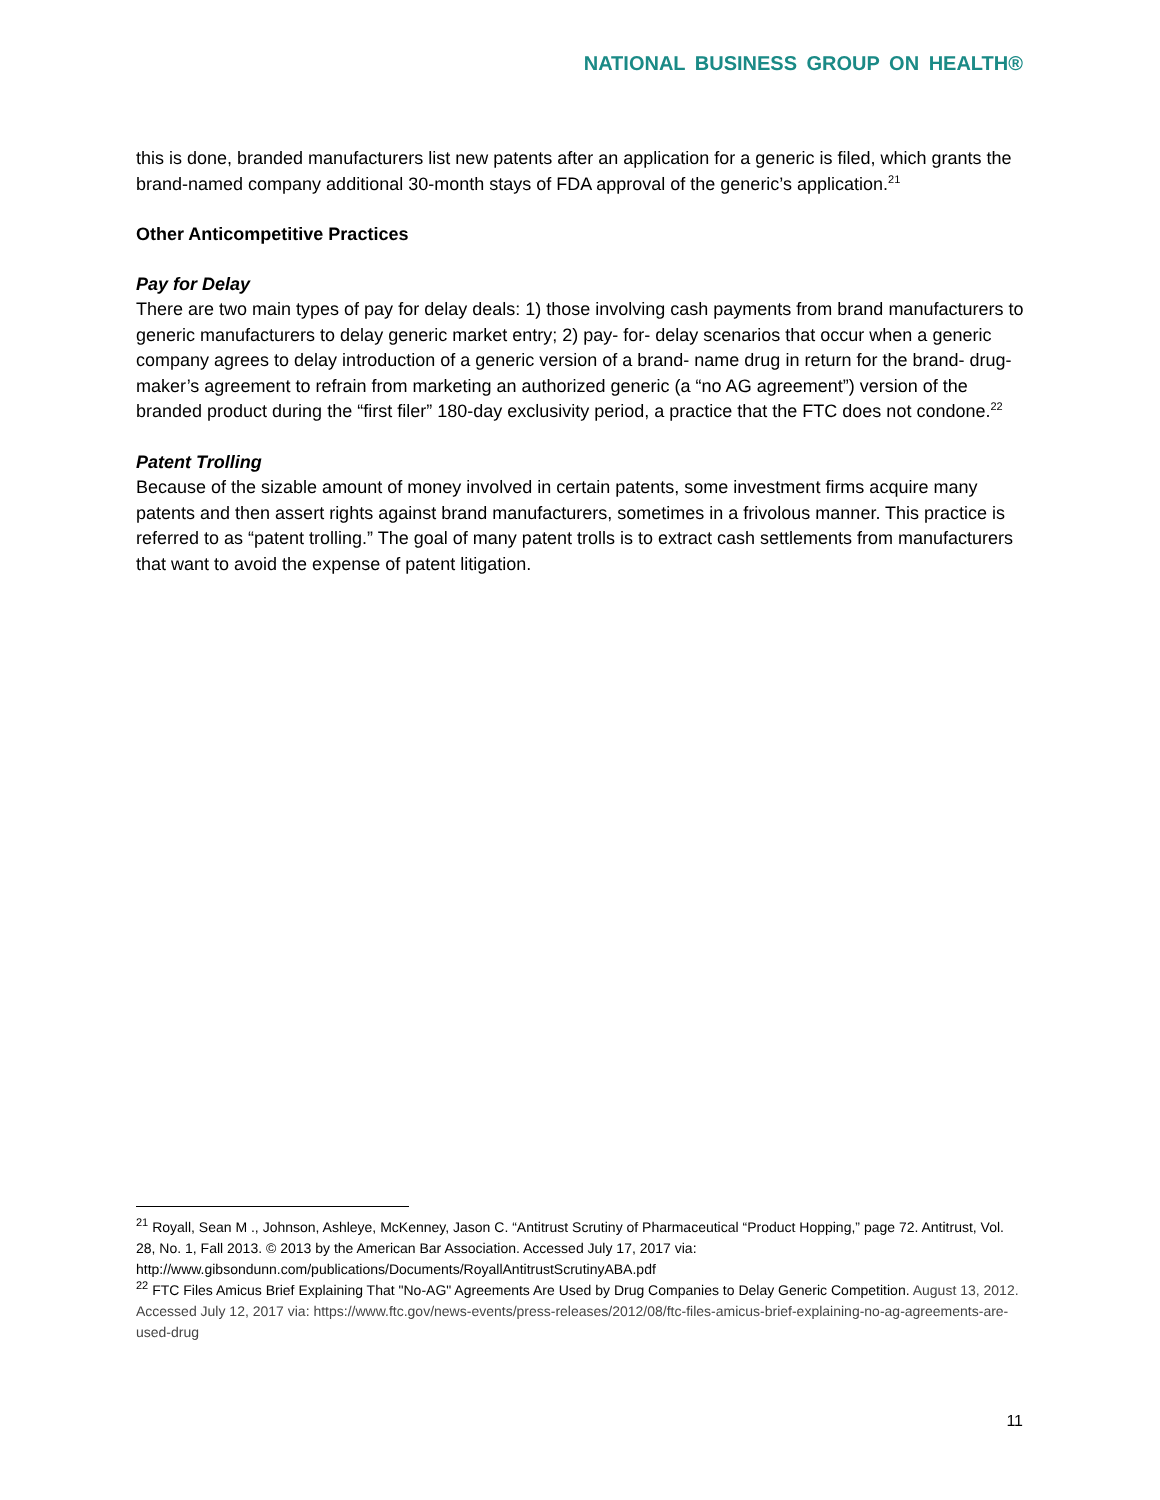NATIONAL BUSINESS GROUP ON HEALTH®
this is done, branded manufacturers list new patents after an application for a generic is filed, which grants the brand-named company additional 30-month stays of FDA approval of the generic’s application.<sup>21</sup>
Other Anticompetitive Practices
Pay for Delay
There are two main types of pay for delay deals: 1) those involving cash payments from brand manufacturers to generic manufacturers to delay generic market entry; 2) pay- for- delay scenarios that occur when a generic company agrees to delay introduction of a generic version of a brand- name drug in return for the brand- drug-maker’s agreement to refrain from marketing an authorized generic (a “no AG agreement”) version of the branded product during the “first filer” 180-day exclusivity period, a practice that the FTC does not condone.<sup>22</sup>
Patent Trolling
Because of the sizable amount of money involved in certain patents, some investment firms acquire many patents and then assert rights against brand manufacturers, sometimes in a frivolous manner. This practice is referred to as “patent trolling.” The goal of many patent trolls is to extract cash settlements from manufacturers that want to avoid the expense of patent litigation.
<sup>21</sup> Royall, Sean M ., Johnson, Ashleye, McKenney, Jason C. “Antitrust Scrutiny of Pharmaceutical “Product Hopping,” page 72. Antitrust, Vol. 28, No. 1, Fall 2013. © 2013 by the American Bar Association. Accessed July 17, 2017 via: http://www.gibsondunn.com/publications/Documents/RoyallAntitrustScrutinyABA.pdf
<sup>22</sup> FTC Files Amicus Brief Explaining That "No-AG" Agreements Are Used by Drug Companies to Delay Generic Competition. August 13, 2012. Accessed July 12, 2017 via: https://www.ftc.gov/news-events/press-releases/2012/08/ftc-files-amicus-brief-explaining-no-ag-agreements-are-used-drug
11